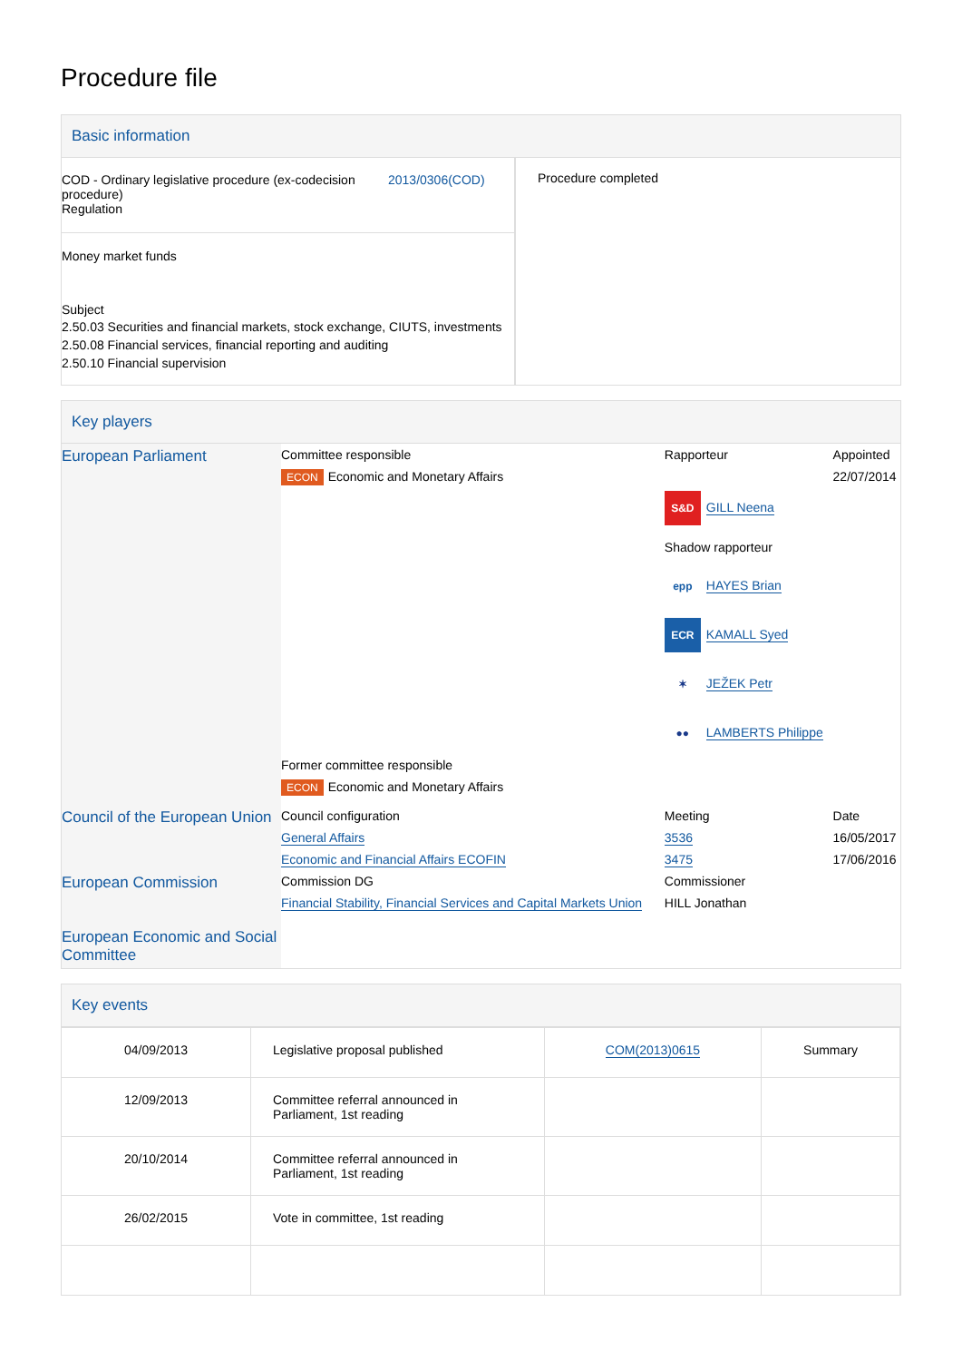Procedure file
Basic information
| COD - Ordinary legislative procedure (ex-codecision procedure) Regulation 2013/0306(COD) Money market funds Subject 2.50.03 Securities and financial markets, stock exchange, CIUTS, investments 2.50.08 Financial services, financial reporting and auditing 2.50.10 Financial supervision | Procedure completed |
Key players
| European Parliament | Committee responsible | Rapporteur | Appointed |
| | ECON Economic and Monetary Affairs | | 22/07/2014 |
| | | S&D GILL Neena Shadow rapporteur epp HAYES Brian ECR KAMALL Syed ✶ JEŽEK Petr ●● LAMBERTS Philippe | |
| | Former committee responsible | | |
| | ECON Economic and Monetary Affairs | | |
| Council of the European Union | Council configuration | Meeting | Date |
| | General Affairs | 3536 | 16/05/2017 |
| | Economic and Financial Affairs ECOFIN | 3475 | 17/06/2016 |
| European Commission | Commission DG | Commissioner | |
| | Financial Stability, Financial Services and Capital Markets Union | HILL Jonathan | |
| European Economic and Social Committee | | | |
Key events
| 04/09/2013 | Legislative proposal published | COM(2013)0615 | Summary |
| 12/09/2013 | Committee referral announced in Parliament, 1st reading | | |
| 20/10/2014 | Committee referral announced in Parliament, 1st reading | | |
| 26/02/2015 | Vote in committee, 1st reading | | |